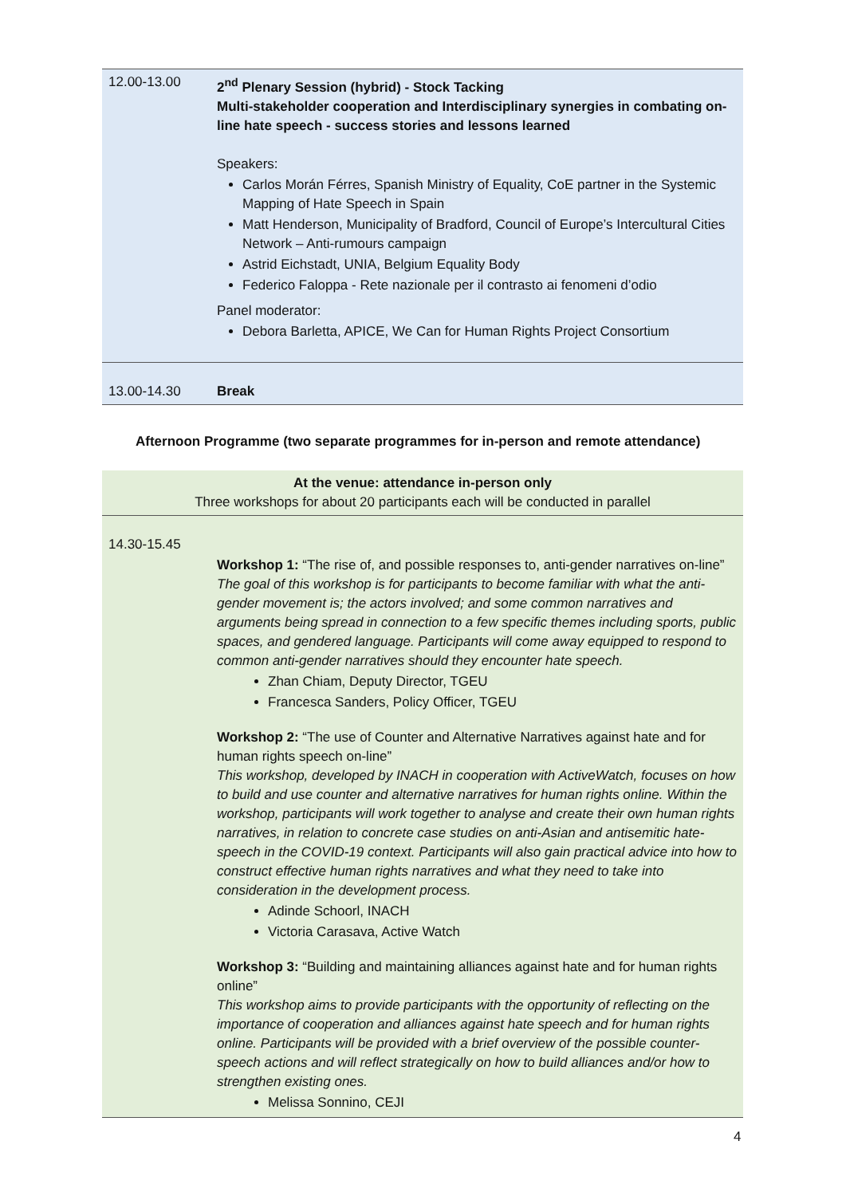| 12.00-13.00 | 2<sup>nd</sup> Plenary Session (hybrid) - Stock Tacking Multi-stakeholder cooperation and Interdisciplinary synergies in combating on-line hate speech - success stories and lessons learned Speakers: Carlos Morán Férres, Spanish Ministry of Equality, CoE partner in the Systemic Mapping of Hate Speech in Spain Matt Henderson, Municipality of Bradford, Council of Europe’s Intercultural Cities Network – Anti-rumours campaign Astrid Eichstadt, UNIA, Belgium Equality Body Federico Faloppa - Rete nazionale per il contrasto ai fenomeni d’odio Panel moderator: Debora Barletta, APICE, We Can for Human Rights Project Consortium |
| 13.00-14.30 | Break |
Afternoon Programme (two separate programmes for in-person and remote attendance)
| At the venue: attendance in-person only Three workshops for about 20 participants each will be conducted in parallel | |
| 14.30-15.45 | Workshop 1: “The rise of, and possible responses to, anti-gender narratives on-line” The goal of this workshop is for participants to become familiar with what the anti-gender movement is; the actors involved; and some common narratives and arguments being spread in connection to a few specific themes including sports, public spaces, and gendered language. Participants will come away equipped to respond to common anti-gender narratives should they encounter hate speech. Zhan Chiam, Deputy Director, TGEU Francesca Sanders, Policy Officer, TGEU Workshop 2: “The use of Counter and Alternative Narratives against hate and for human rights speech on-line” This workshop, developed by INACH in cooperation with ActiveWatch, focuses on how to build and use counter and alternative narratives for human rights online. Within the workshop, participants will work together to analyse and create their own human rights narratives, in relation to concrete case studies on anti-Asian and antisemitic hate-speech in the COVID-19 context. Participants will also gain practical advice into how to construct effective human rights narratives and what they need to take into consideration in the development process. Adinde Schoorl, INACH Victoria Carasava, Active Watch Workshop 3: “Building and maintaining alliances against hate and for human rights online” This workshop aims to provide participants with the opportunity of reflecting on the importance of cooperation and alliances against hate speech and for human rights online. Participants will be provided with a brief overview of the possible counter-speech actions and will reflect strategically on how to build alliances and/or how to strengthen existing ones. Melissa Sonnino, CEJI |
4